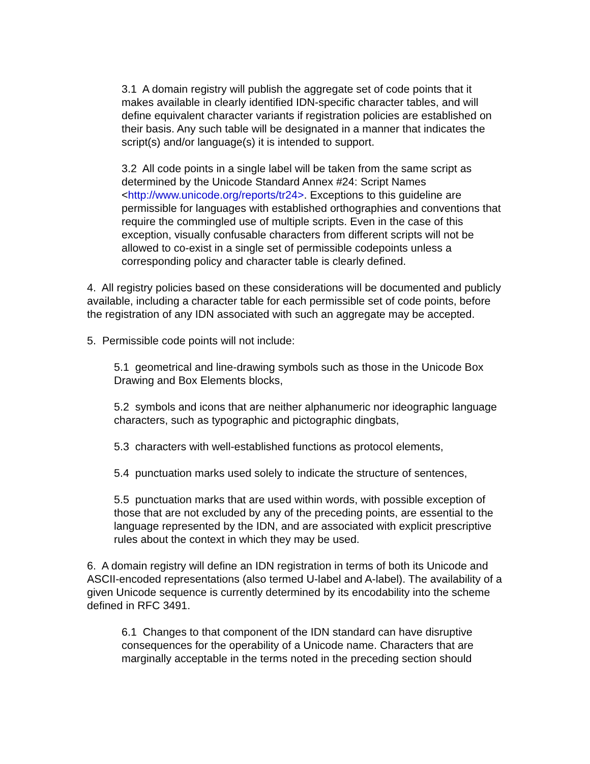3.1 A domain registry will publish the aggregate set of code points that it makes available in clearly identified IDN-specific character tables, and will define equivalent character variants if registration policies are established on their basis. Any such table will be designated in a manner that indicates the script(s) and/or language(s) it is intended to support.
3.2 All code points in a single label will be taken from the same script as determined by the Unicode Standard Annex #24: Script Names <http://www.unicode.org/reports/tr24>. Exceptions to this guideline are permissible for languages with established orthographies and conventions that require the commingled use of multiple scripts. Even in the case of this exception, visually confusable characters from different scripts will not be allowed to co-exist in a single set of permissible codepoints unless a corresponding policy and character table is clearly defined.
4. All registry policies based on these considerations will be documented and publicly available, including a character table for each permissible set of code points, before the registration of any IDN associated with such an aggregate may be accepted.
5. Permissible code points will not include:
5.1 geometrical and line-drawing symbols such as those in the Unicode Box Drawing and Box Elements blocks,
5.2 symbols and icons that are neither alphanumeric nor ideographic language characters, such as typographic and pictographic dingbats,
5.3 characters with well-established functions as protocol elements,
5.4 punctuation marks used solely to indicate the structure of sentences,
5.5 punctuation marks that are used within words, with possible exception of those that are not excluded by any of the preceding points, are essential to the language represented by the IDN, and are associated with explicit prescriptive rules about the context in which they may be used.
6. A domain registry will define an IDN registration in terms of both its Unicode and ASCII-encoded representations (also termed U-label and A-label). The availability of a given Unicode sequence is currently determined by its encodability into the scheme defined in RFC 3491.
6.1 Changes to that component of the IDN standard can have disruptive consequences for the operability of a Unicode name. Characters that are marginally acceptable in the terms noted in the preceding section should